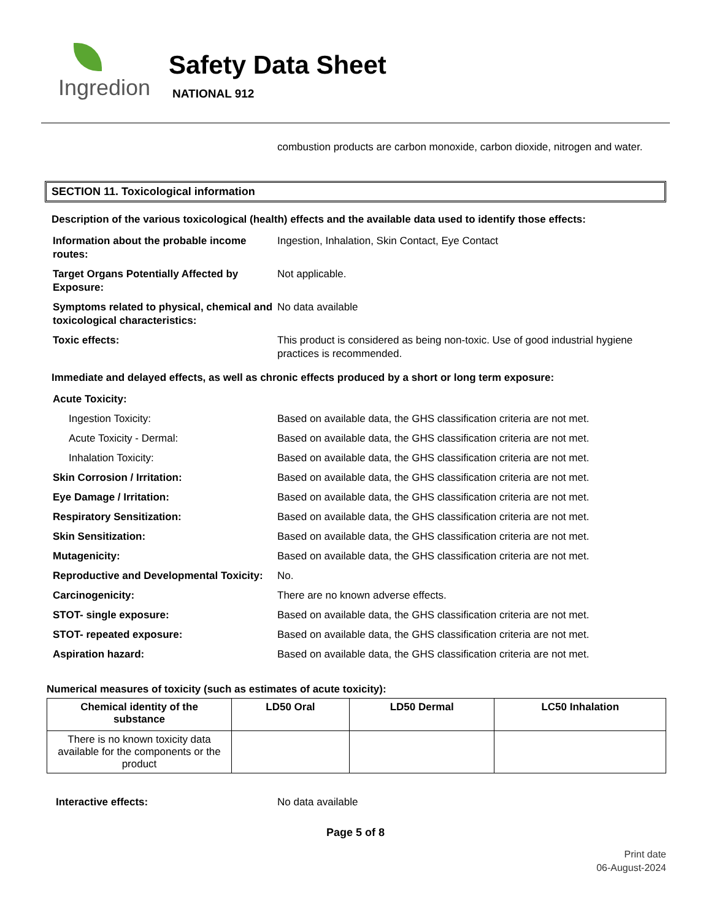Ingredion
Safety Data Sheet
NATIONAL 912
combustion products are carbon monoxide, carbon dioxide, nitrogen and water.
SECTION 11. Toxicological information
Description of the various toxicological (health) effects and the available data used to identify those effects:
Information about the probable income routes:
Ingestion, Inhalation, Skin Contact, Eye Contact
Target Organs Potentially Affected by Exposure:
Not applicable.
Symptoms related to physical, chemical and toxicological characteristics:
No data available
Toxic effects: This product is considered as being non-toxic. Use of good industrial hygiene practices is recommended.
Immediate and delayed effects, as well as chronic effects produced by a short or long term exposure:
Acute Toxicity:
Ingestion Toxicity: Based on available data, the GHS classification criteria are not met.
Acute Toxicity - Dermal: Based on available data, the GHS classification criteria are not met.
Inhalation Toxicity: Based on available data, the GHS classification criteria are not met.
Skin Corrosion / Irritation: Based on available data, the GHS classification criteria are not met.
Eye Damage / Irritation: Based on available data, the GHS classification criteria are not met.
Respiratory Sensitization: Based on available data, the GHS classification criteria are not met.
Skin Sensitization: Based on available data, the GHS classification criteria are not met.
Mutagenicity: Based on available data, the GHS classification criteria are not met.
Reproductive and Developmental Toxicity:
No.
Carcinogenicity: There are no known adverse effects.
STOT- single exposure: Based on available data, the GHS classification criteria are not met.
STOT- repeated exposure: Based on available data, the GHS classification criteria are not met.
Aspiration hazard: Based on available data, the GHS classification criteria are not met.
Numerical measures of toxicity (such as estimates of acute toxicity):
| Chemical identity of the substance | LD50 Oral | LD50 Dermal | LC50 Inhalation |
| --- | --- | --- | --- |
| There is no known toxicity data available for the components or the product | | | |
Interactive effects: No data available
Page 5 of 8
Print date
06-August-2024